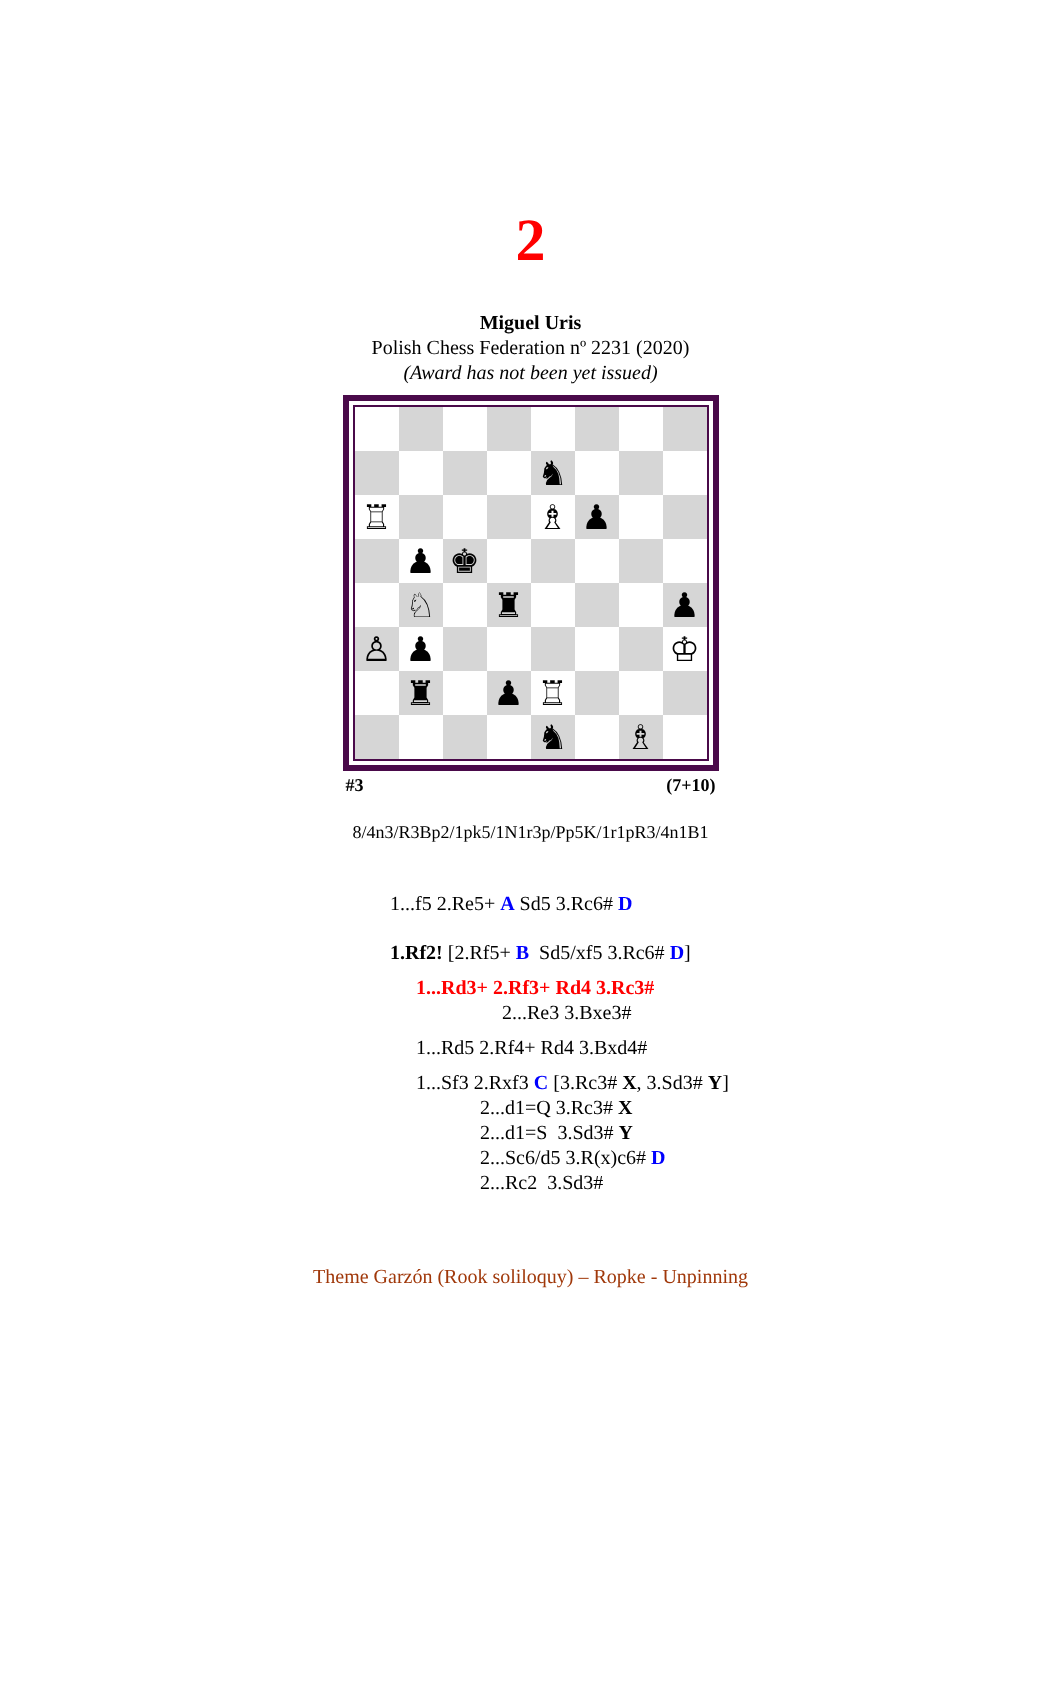2
Miguel Uris
Polish Chess Federation nº 2231 (2020)
(Award has not been yet issued)
♞
♖
♗
♟
♟
♚
♘
♜
♟
♙
♟
♔
♜
♟
♖
♞
♗
#3 (7+10)
8/4n3/R3Bp2/1pk5/1N1r3p/Pp5K/1r1pR3/4n1B1
1...f5 2.Re5+ A Sd5 3.Rc6# D
1.Rf2! [2.Rf5+ B Sd5/xf5 3.Rc6# D]
1...Rd3+ 2.Rf3+ Rd4 3.Rc3#
2...Re3 3.Bxe3#
1...Rd5 2.Rf4+ Rd4 3.Bxd4#
1...Sf3 2.Rxf3 C [3.Rc3# X, 3.Sd3# Y]
2...d1=Q 3.Rc3# X
2...d1=S 3.Sd3# Y
2...Sc6/d5 3.R(x)c6# D
2...Rc2 3.Sd3#
Theme Garzón (Rook soliloquy) – Ropke - Unpinning